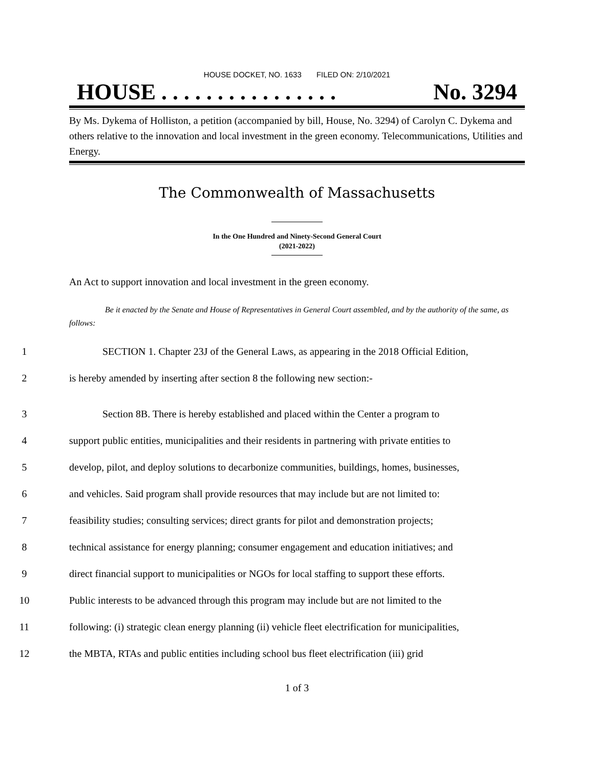HOUSE DOCKET, NO. 1633 FILED ON: 2/10/2021
HOUSE . . . . . . . . . . . . . . . . No. 3294
By Ms. Dykema of Holliston, a petition (accompanied by bill, House, No. 3294) of Carolyn C. Dykema and others relative to the innovation and local investment in the green economy. Telecommunications, Utilities and Energy.
The Commonwealth of Massachusetts
In the One Hundred and Ninety-Second General Court
(2021-2022)
An Act to support innovation and local investment in the green economy.
Be it enacted by the Senate and House of Representatives in General Court assembled, and by the authority of the same, as follows:
1 SECTION 1. Chapter 23J of the General Laws, as appearing in the 2018 Official Edition,
2 is hereby amended by inserting after section 8 the following new section:-
3 Section 8B. There is hereby established and placed within the Center a program to
4 support public entities, municipalities and their residents in partnering with private entities to
5 develop, pilot, and deploy solutions to decarbonize communities, buildings, homes, businesses,
6 and vehicles. Said program shall provide resources that may include but are not limited to:
7 feasibility studies; consulting services; direct grants for pilot and demonstration projects;
8 technical assistance for energy planning; consumer engagement and education initiatives; and
9 direct financial support to municipalities or NGOs for local staffing to support these efforts.
10 Public interests to be advanced through this program may include but are not limited to the
11 following: (i) strategic clean energy planning (ii) vehicle fleet electrification for municipalities,
12 the MBTA, RTAs and public entities including school bus fleet electrification (iii) grid
1 of 3